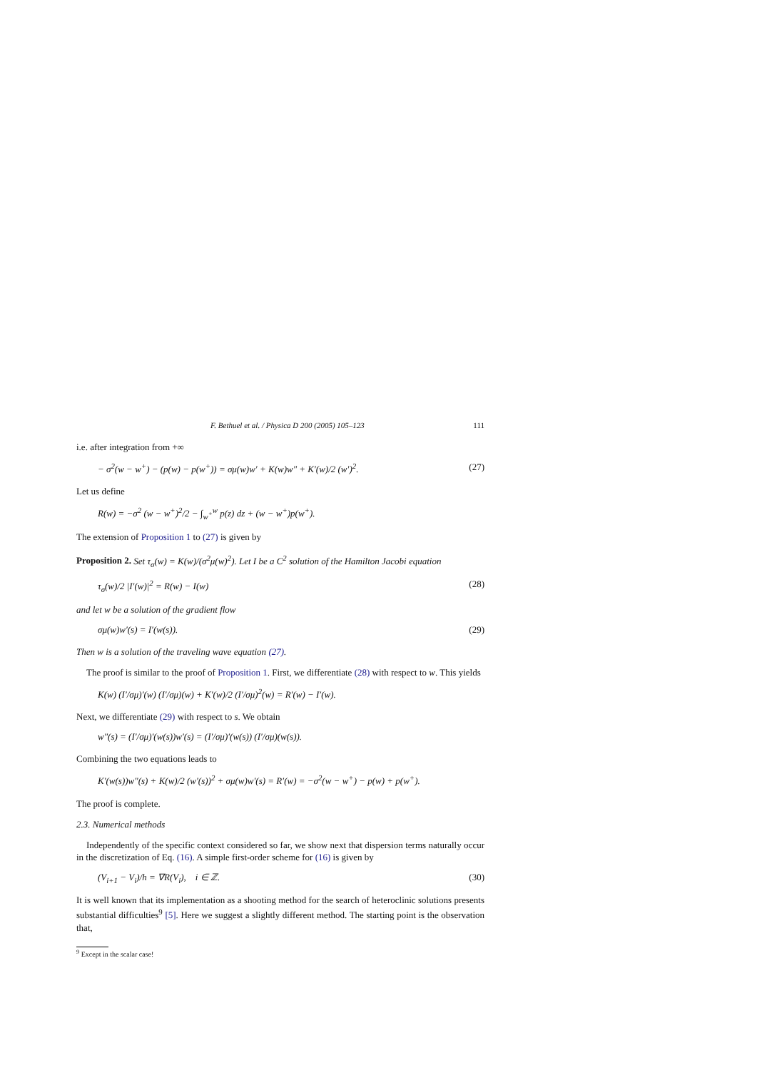F. Bethuel et al. / Physica D 200 (2005) 105–123 111
i.e. after integration from +∞
− σ<sup>2</sup>(w − w<sup>+</sup>) − (p(w) − p(w<sup>+</sup>)) = σμ(w)w′ + K(w)w″ + K′(w)/2 (w′)<sup>2</sup>. (27)
Let us define
R(w) = −σ<sup>2</sup> (w − w<sup>+</sup>)<sup>2</sup>/2 − ∫<sub>w<sup>+</sup></sub><sup>w</sup> p(z) dz + (w − w<sup>+</sup>)p(w<sup>+</sup>).
The extension of Proposition 1 to (27) is given by
Proposition 2. Set τ<sub>σ</sub>(w) = K(w)/(σ<sup>2</sup>μ(w)<sup>2</sup>). Let I be a C<sup>2</sup> solution of the Hamilton Jacobi equation
τ<sub>σ</sub>(w)/2 |I′(w)|<sup>2</sup> = R(w) − I(w) (28)
and let w be a solution of the gradient flow
σμ(w)w′(s) = I′(w(s)). (29)
Then w is a solution of the traveling wave equation (27).
The proof is similar to the proof of Proposition 1. First, we differentiate (28) with respect to w. This yields
K(w) (I′/σμ)′(w) (I′/σμ)(w) + K′(w)/2 (I′/σμ)<sup>2</sup>(w) = R′(w) − I′(w).
Next, we differentiate (29) with respect to s. We obtain
w″(s) = (I′/σμ)′(w(s))w′(s) = (I′/σμ)′(w(s)) (I′/σμ)(w(s)).
Combining the two equations leads to
K′(w(s))w″(s) + K(w)/2 (w′(s))<sup>2</sup> + σμ(w)w′(s) = R′(w) = −σ<sup>2</sup>(w − w<sup>+</sup>) − p(w) + p(w<sup>+</sup>).
The proof is complete.
2.3. Numerical methods
Independently of the specific context considered so far, we show next that dispersion terms naturally occur in the discretization of Eq. (16). A simple first-order scheme for (16) is given by
(V<sub>i+1</sub> − V<sub>i</sub>)/h = ∇R(V<sub>i</sub>), i ∈ ℤ. (30)
It is well known that its implementation as a shooting method for the search of heteroclinic solutions presents substantial difficulties<sup>9</sup> [5]. Here we suggest a slightly different method. The starting point is the observation that,
<sup>9</sup> Except in the scalar case!